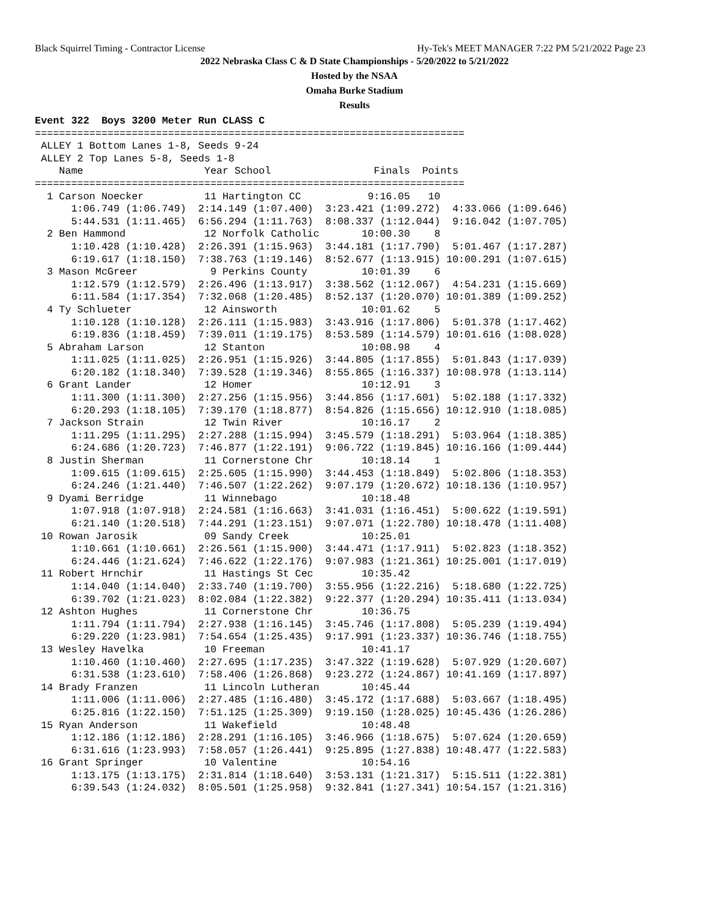Black Squirrel Timing - Contractor License Hy-Tek's MEET MANAGER 7:22 PM 5/21/2022 Page 23
2022 Nebraska Class C & D State Championships - 5/20/2022 to 5/21/2022
Hosted by the NSAA
Omaha Burke Stadium
Results
Event 322  Boys 3200 Meter Run CLASS C
=======================================================================
 ALLEY 1 Bottom Lanes 1-8, Seeds 9-24
 ALLEY 2 Top Lanes 5-8, Seeds 1-8
    Name                    Year School                 Finals  Points
=======================================================================
  1 Carson Noecker          11 Hartington CC           9:16.05   10
      1:06.749 (1:06.749)  2:14.149 (1:07.400)  3:23.421 (1:09.272)  4:33.066 (1:09.646)
      5:44.531 (1:11.465)  6:56.294 (1:11.763)  8:08.337 (1:12.044)  9:16.042 (1:07.705)
  2 Ben Hammond             12 Norfolk Catholic       10:00.30    8
      1:10.428 (1:10.428)  2:26.391 (1:15.963)  3:44.181 (1:17.790)  5:01.467 (1:17.287)
      6:19.617 (1:18.150)  7:38.763 (1:19.146)  8:52.677 (1:13.915) 10:00.291 (1:07.615)
  3 Mason McGreer            9 Perkins County         10:01.39    6
      1:12.579 (1:12.579)  2:26.496 (1:13.917)  3:38.562 (1:12.067)  4:54.231 (1:15.669)
      6:11.584 (1:17.354)  7:32.068 (1:20.485)  8:52.137 (1:20.070) 10:01.389 (1:09.252)
  4 Ty Schlueter            12 Ainsworth              10:01.62    5
      1:10.128 (1:10.128)  2:26.111 (1:15.983)  3:43.916 (1:17.806)  5:01.378 (1:17.462)
      6:19.836 (1:18.459)  7:39.011 (1:19.175)  8:53.589 (1:14.579) 10:01.616 (1:08.028)
  5 Abraham Larson          12 Stanton                10:08.98    4
      1:11.025 (1:11.025)  2:26.951 (1:15.926)  3:44.805 (1:17.855)  5:01.843 (1:17.039)
      6:20.182 (1:18.340)  7:39.528 (1:19.346)  8:55.865 (1:16.337) 10:08.978 (1:13.114)
  6 Grant Lander            12 Homer                  10:12.91    3
      1:11.300 (1:11.300)  2:27.256 (1:15.956)  3:44.856 (1:17.601)  5:02.188 (1:17.332)
      6:20.293 (1:18.105)  7:39.170 (1:18.877)  8:54.826 (1:15.656) 10:12.910 (1:18.085)
  7 Jackson Strain          12 Twin River             10:16.17    2
      1:11.295 (1:11.295)  2:27.288 (1:15.994)  3:45.579 (1:18.291)  5:03.964 (1:18.385)
      6:24.686 (1:20.723)  7:46.877 (1:22.191)  9:06.722 (1:19.845) 10:16.166 (1:09.444)
  8 Justin Sherman          11 Cornerstone Chr        10:18.14    1
      1:09.615 (1:09.615)  2:25.605 (1:15.990)  3:44.453 (1:18.849)  5:02.806 (1:18.353)
      6:24.246 (1:21.440)  7:46.507 (1:22.262)  9:07.179 (1:20.672) 10:18.136 (1:10.957)
  9 Dyami Berridge          11 Winnebago              10:18.48
      1:07.918 (1:07.918)  2:24.581 (1:16.663)  3:41.031 (1:16.451)  5:00.622 (1:19.591)
      6:21.140 (1:20.518)  7:44.291 (1:23.151)  9:07.071 (1:22.780) 10:18.478 (1:11.408)
 10 Rowan Jarosik           09 Sandy Creek            10:25.01
      1:10.661 (1:10.661)  2:26.561 (1:15.900)  3:44.471 (1:17.911)  5:02.823 (1:18.352)
      6:24.446 (1:21.624)  7:46.622 (1:22.176)  9:07.983 (1:21.361) 10:25.001 (1:17.019)
 11 Robert Hrnchir          11 Hastings St Cec        10:35.42
      1:14.040 (1:14.040)  2:33.740 (1:19.700)  3:55.956 (1:22.216)  5:18.680 (1:22.725)
      6:39.702 (1:21.023)  8:02.084 (1:22.382)  9:22.377 (1:20.294) 10:35.411 (1:13.034)
 12 Ashton Hughes           11 Cornerstone Chr        10:36.75
      1:11.794 (1:11.794)  2:27.938 (1:16.145)  3:45.746 (1:17.808)  5:05.239 (1:19.494)
      6:29.220 (1:23.981)  7:54.654 (1:25.435)  9:17.991 (1:23.337) 10:36.746 (1:18.755)
 13 Wesley Havelka          10 Freeman                10:41.17
      1:10.460 (1:10.460)  2:27.695 (1:17.235)  3:47.322 (1:19.628)  5:07.929 (1:20.607)
      6:31.538 (1:23.610)  7:58.406 (1:26.868)  9:23.272 (1:24.867) 10:41.169 (1:17.897)
 14 Brady Franzen           11 Lincoln Lutheran       10:45.44
      1:11.006 (1:11.006)  2:27.485 (1:16.480)  3:45.172 (1:17.688)  5:03.667 (1:18.495)
      6:25.816 (1:22.150)  7:51.125 (1:25.309)  9:19.150 (1:28.025) 10:45.436 (1:26.286)
 15 Ryan Anderson           11 Wakefield              10:48.48
      1:12.186 (1:12.186)  2:28.291 (1:16.105)  3:46.966 (1:18.675)  5:07.624 (1:20.659)
      6:31.616 (1:23.993)  7:58.057 (1:26.441)  9:25.895 (1:27.838) 10:48.477 (1:22.583)
 16 Grant Springer          10 Valentine              10:54.16
      1:13.175 (1:13.175)  2:31.814 (1:18.640)  3:53.131 (1:21.317)  5:15.511 (1:22.381)
      6:39.543 (1:24.032)  8:05.501 (1:25.958)  9:32.841 (1:27.341) 10:54.157 (1:21.316)